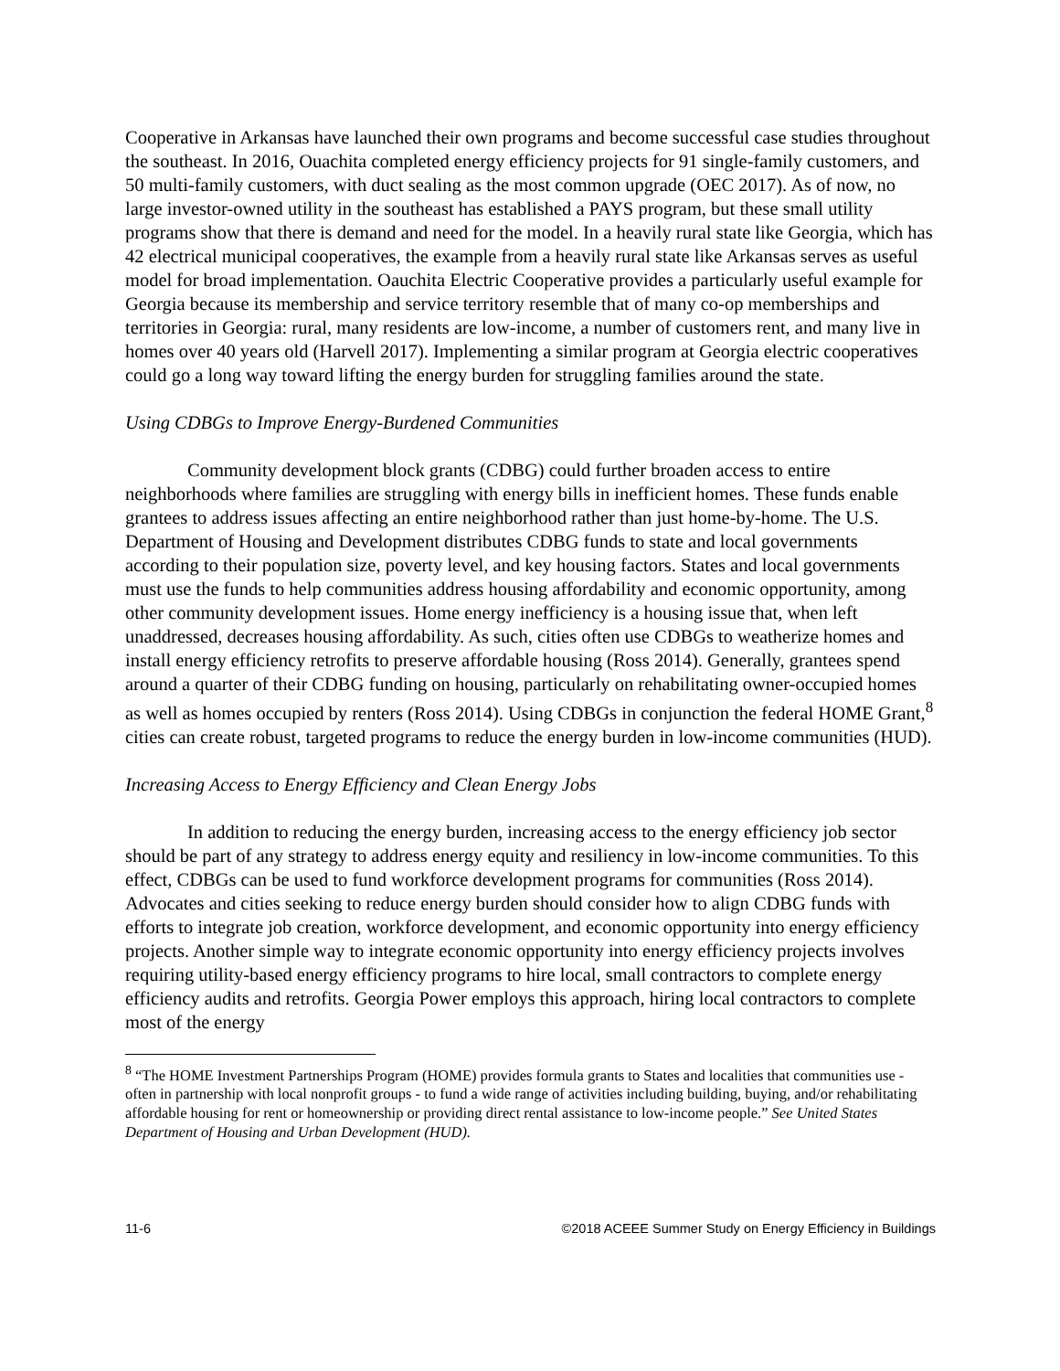Cooperative in Arkansas have launched their own programs and become successful case studies throughout the southeast. In 2016, Ouachita completed energy efficiency projects for 91 single-family customers, and 50 multi-family customers, with duct sealing as the most common upgrade (OEC 2017). As of now, no large investor-owned utility in the southeast has established a PAYS program, but these small utility programs show that there is demand and need for the model. In a heavily rural state like Georgia, which has 42 electrical municipal cooperatives, the example from a heavily rural state like Arkansas serves as useful model for broad implementation. Oauchita Electric Cooperative provides a particularly useful example for Georgia because its membership and service territory resemble that of many co-op memberships and territories in Georgia: rural, many residents are low-income, a number of customers rent, and many live in homes over 40 years old (Harvell 2017). Implementing a similar program at Georgia electric cooperatives could go a long way toward lifting the energy burden for struggling families around the state.
Using CDBGs to Improve Energy-Burdened Communities
Community development block grants (CDBG) could further broaden access to entire neighborhoods where families are struggling with energy bills in inefficient homes. These funds enable grantees to address issues affecting an entire neighborhood rather than just home-by-home. The U.S. Department of Housing and Development distributes CDBG funds to state and local governments according to their population size, poverty level, and key housing factors. States and local governments must use the funds to help communities address housing affordability and economic opportunity, among other community development issues. Home energy inefficiency is a housing issue that, when left unaddressed, decreases housing affordability. As such, cities often use CDBGs to weatherize homes and install energy efficiency retrofits to preserve affordable housing (Ross 2014). Generally, grantees spend around a quarter of their CDBG funding on housing, particularly on rehabilitating owner-occupied homes as well as homes occupied by renters (Ross 2014). Using CDBGs in conjunction the federal HOME Grant,<sup>8</sup> cities can create robust, targeted programs to reduce the energy burden in low-income communities (HUD).
Increasing Access to Energy Efficiency and Clean Energy Jobs
In addition to reducing the energy burden, increasing access to the energy efficiency job sector should be part of any strategy to address energy equity and resiliency in low-income communities. To this effect, CDBGs can be used to fund workforce development programs for communities (Ross 2014). Advocates and cities seeking to reduce energy burden should consider how to align CDBG funds with efforts to integrate job creation, workforce development, and economic opportunity into energy efficiency projects. Another simple way to integrate economic opportunity into energy efficiency projects involves requiring utility-based energy efficiency programs to hire local, small contractors to complete energy efficiency audits and retrofits. Georgia Power employs this approach, hiring local contractors to complete most of the energy
<sup>8</sup> “The HOME Investment Partnerships Program (HOME) provides formula grants to States and localities that communities use - often in partnership with local nonprofit groups - to fund a wide range of activities including building, buying, and/or rehabilitating affordable housing for rent or homeownership or providing direct rental assistance to low-income people.” See United States Department of Housing and Urban Development (HUD).
11-6 ©2018 ACEEE Summer Study on Energy Efficiency in Buildings